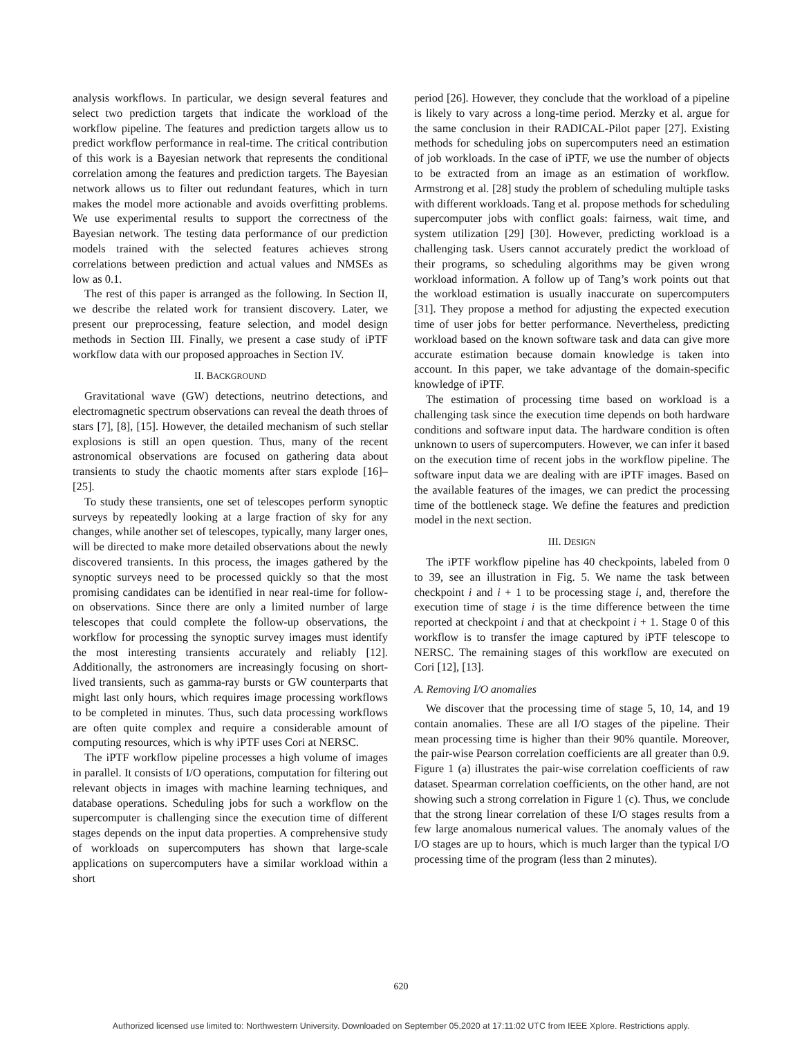analysis workflows. In particular, we design several features and select two prediction targets that indicate the workload of the workflow pipeline. The features and prediction targets allow us to predict workflow performance in real-time. The critical contribution of this work is a Bayesian network that represents the conditional correlation among the features and prediction targets. The Bayesian network allows us to filter out redundant features, which in turn makes the model more actionable and avoids overfitting problems. We use experimental results to support the correctness of the Bayesian network. The testing data performance of our prediction models trained with the selected features achieves strong correlations between prediction and actual values and NMSEs as low as 0.1.
The rest of this paper is arranged as the following. In Section II, we describe the related work for transient discovery. Later, we present our preprocessing, feature selection, and model design methods in Section III. Finally, we present a case study of iPTF workflow data with our proposed approaches in Section IV.
II. BACKGROUND
Gravitational wave (GW) detections, neutrino detections, and electromagnetic spectrum observations can reveal the death throes of stars [7], [8], [15]. However, the detailed mechanism of such stellar explosions is still an open question. Thus, many of the recent astronomical observations are focused on gathering data about transients to study the chaotic moments after stars explode [16]–[25].
To study these transients, one set of telescopes perform synoptic surveys by repeatedly looking at a large fraction of sky for any changes, while another set of telescopes, typically, many larger ones, will be directed to make more detailed observations about the newly discovered transients. In this process, the images gathered by the synoptic surveys need to be processed quickly so that the most promising candidates can be identified in near real-time for follow-on observations. Since there are only a limited number of large telescopes that could complete the follow-up observations, the workflow for processing the synoptic survey images must identify the most interesting transients accurately and reliably [12]. Additionally, the astronomers are increasingly focusing on short-lived transients, such as gamma-ray bursts or GW counterparts that might last only hours, which requires image processing workflows to be completed in minutes. Thus, such data processing workflows are often quite complex and require a considerable amount of computing resources, which is why iPTF uses Cori at NERSC.
The iPTF workflow pipeline processes a high volume of images in parallel. It consists of I/O operations, computation for filtering out relevant objects in images with machine learning techniques, and database operations. Scheduling jobs for such a workflow on the supercomputer is challenging since the execution time of different stages depends on the input data properties. A comprehensive study of workloads on supercomputers has shown that large-scale applications on supercomputers have a similar workload within a short
period [26]. However, they conclude that the workload of a pipeline is likely to vary across a long-time period. Merzky et al. argue for the same conclusion in their RADICAL-Pilot paper [27]. Existing methods for scheduling jobs on supercomputers need an estimation of job workloads. In the case of iPTF, we use the number of objects to be extracted from an image as an estimation of workflow. Armstrong et al. [28] study the problem of scheduling multiple tasks with different workloads. Tang et al. propose methods for scheduling supercomputer jobs with conflict goals: fairness, wait time, and system utilization [29] [30]. However, predicting workload is a challenging task. Users cannot accurately predict the workload of their programs, so scheduling algorithms may be given wrong workload information. A follow up of Tang’s work points out that the workload estimation is usually inaccurate on supercomputers [31]. They propose a method for adjusting the expected execution time of user jobs for better performance. Nevertheless, predicting workload based on the known software task and data can give more accurate estimation because domain knowledge is taken into account. In this paper, we take advantage of the domain-specific knowledge of iPTF.
The estimation of processing time based on workload is a challenging task since the execution time depends on both hardware conditions and software input data. The hardware condition is often unknown to users of supercomputers. However, we can infer it based on the execution time of recent jobs in the workflow pipeline. The software input data we are dealing with are iPTF images. Based on the available features of the images, we can predict the processing time of the bottleneck stage. We define the features and prediction model in the next section.
III. DESIGN
The iPTF workflow pipeline has 40 checkpoints, labeled from 0 to 39, see an illustration in Fig. 5. We name the task between checkpoint i and i + 1 to be processing stage i, and, therefore the execution time of stage i is the time difference between the time reported at checkpoint i and that at checkpoint i + 1. Stage 0 of this workflow is to transfer the image captured by iPTF telescope to NERSC. The remaining stages of this workflow are executed on Cori [12], [13].
A. Removing I/O anomalies
We discover that the processing time of stage 5, 10, 14, and 19 contain anomalies. These are all I/O stages of the pipeline. Their mean processing time is higher than their 90% quantile. Moreover, the pair-wise Pearson correlation coefficients are all greater than 0.9. Figure 1 (a) illustrates the pair-wise correlation coefficients of raw dataset. Spearman correlation coefficients, on the other hand, are not showing such a strong correlation in Figure 1 (c). Thus, we conclude that the strong linear correlation of these I/O stages results from a few large anomalous numerical values. The anomaly values of the I/O stages are up to hours, which is much larger than the typical I/O processing time of the program (less than 2 minutes).
620
Authorized licensed use limited to: Northwestern University. Downloaded on September 05,2020 at 17:11:02 UTC from IEEE Xplore. Restrictions apply.